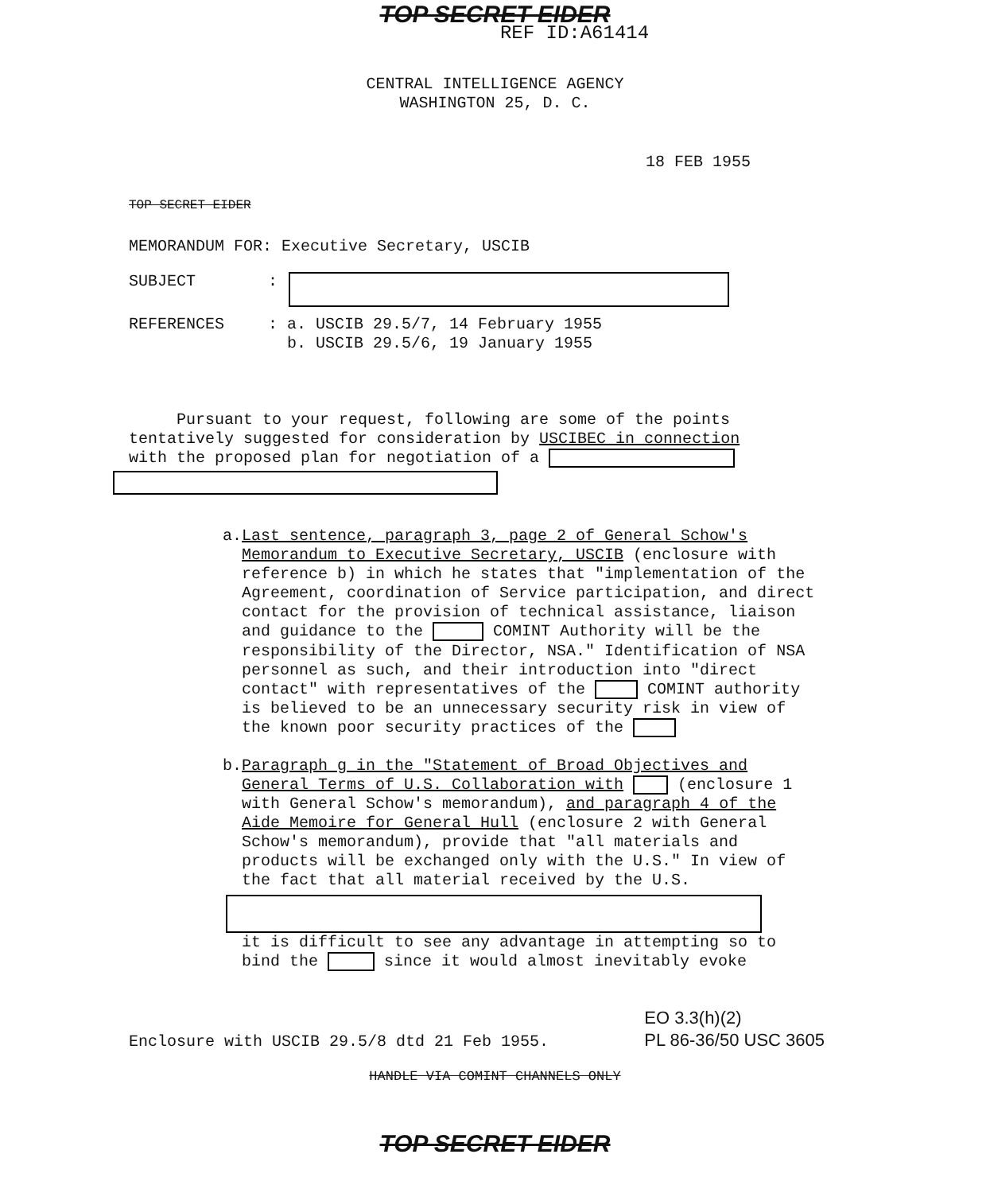TOP SECRET EIDER
REF ID:A61414
CENTRAL INTELLIGENCE AGENCY
WASHINGTON 25, D. C.
18 FEB 1955
TOP SECRET EIDER
MEMORANDUM FOR: Executive Secretary, USCIB
SUBJECT:
REFERENCES: a. USCIB 29.5/7, 14 February 1955
b. USCIB 29.5/6, 19 January 1955
Pursuant to your request, following are some of the points tentatively suggested for consideration by USCIBEC in connection with the proposed plan for negotiation of a
a. Last sentence, paragraph 3, page 2 of General Schow's Memorandum to Executive Secretary, USCIB (enclosure with reference b) in which he states that "implementation of the Agreement, coordination of Service participation, and direct contact for the provision of technical assistance, liaison and guidance to the COMINT Authority will be the responsibility of the Director, NSA." Identification of NSA personnel as such, and their introduction into "direct contact" with representatives of the COMINT authority is believed to be an unnecessary security risk in view of the known poor security practices of the
b. Paragraph g in the "Statement of Broad Objectives and General Terms of U.S. Collaboration with (enclosure 1 with General Schow's memorandum), and paragraph 4 of the Aide Memoire for General Hull (enclosure 2 with General Schow's memorandum), provide that "all materials and products will be exchanged only with the U.S." In view of the fact that all material received by the U.S.
it is difficult to see any advantage in attempting so to bind the since it would almost inevitably evoke
Enclosure with USCIB 29.5/8 dtd 21 Feb 1955. EO 3.3(h)(2)
PL 86-36/50 USC 3605
HANDLE VIA COMINT CHANNELS ONLY
TOP SECRET EIDER